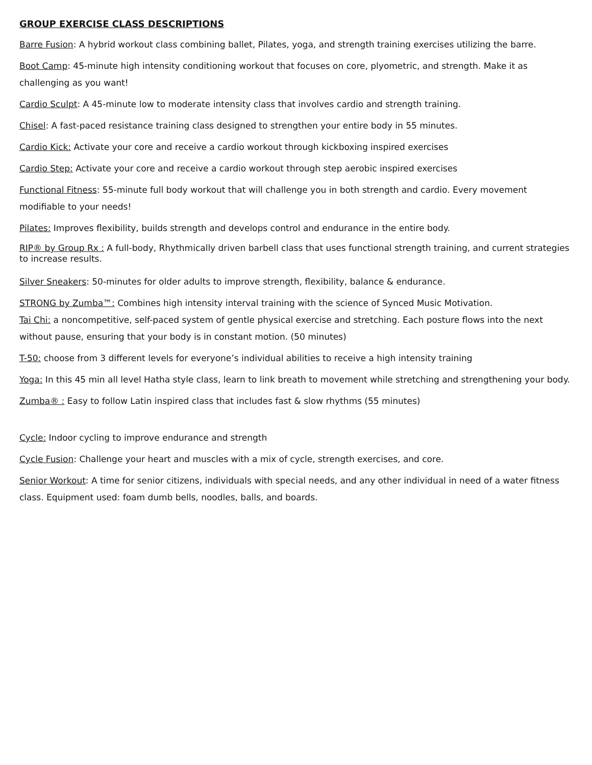GROUP EXERCISE CLASS DESCRIPTIONS
Barre Fusion: A hybrid workout class combining ballet, Pilates, yoga, and strength training exercises utilizing the barre.
Boot Camp: 45-minute high intensity conditioning workout that focuses on core, plyometric, and strength. Make it as challenging as you want!
Cardio Sculpt: A 45-minute low to moderate intensity class that involves cardio and strength training.
Chisel: A fast-paced resistance training class designed to strengthen your entire body in 55 minutes.
Cardio Kick: Activate your core and receive a cardio workout through kickboxing inspired exercises
Cardio Step: Activate your core and receive a cardio workout through step aerobic inspired exercises
Functional Fitness: 55-minute full body workout that will challenge you in both strength and cardio. Every movement modifiable to your needs!
Pilates: Improves flexibility, builds strength and develops control and endurance in the entire body.
RIP® by Group Rx : A full-body, Rhythmically driven barbell class that uses functional strength training, and current strategies to increase results.
Silver Sneakers: 50-minutes for older adults to improve strength, flexibility, balance & endurance.
STRONG by Zumba™: Combines high intensity interval training with the science of Synced Music Motivation.
Tai Chi: a noncompetitive, self-paced system of gentle physical exercise and stretching. Each posture flows into the next without pause, ensuring that your body is in constant motion. (50 minutes)
T-50: choose from 3 different levels for everyone’s individual abilities to receive a high intensity training
Yoga: In this 45 min all level Hatha style class, learn to link breath to movement while stretching and strengthening your body.
Zumba® : Easy to follow Latin inspired class that includes fast & slow rhythms (55 minutes)
Cycle: Indoor cycling to improve endurance and strength
Cycle Fusion: Challenge your heart and muscles with a mix of cycle, strength exercises, and core.
Senior Workout: A time for senior citizens, individuals with special needs, and any other individual in need of a water fitness class. Equipment used: foam dumb bells, noodles, balls, and boards.